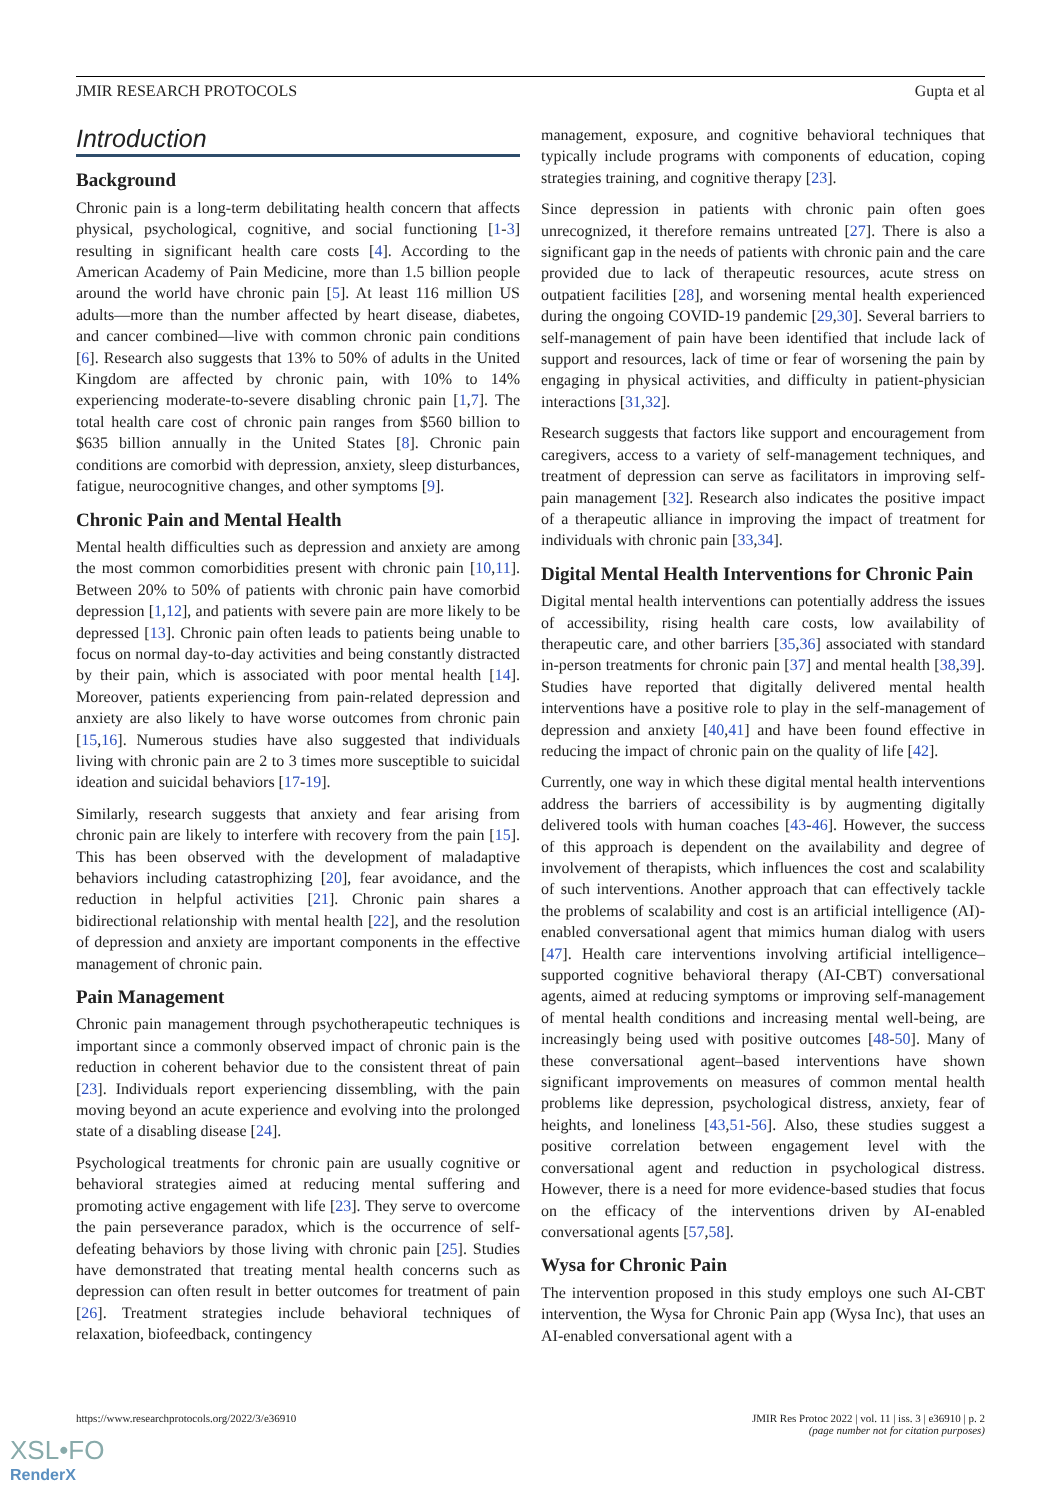JMIR RESEARCH PROTOCOLS Gupta et al
Introduction
Background
Chronic pain is a long-term debilitating health concern that affects physical, psychological, cognitive, and social functioning [1-3] resulting in significant health care costs [4]. According to the American Academy of Pain Medicine, more than 1.5 billion people around the world have chronic pain [5]. At least 116 million US adults—more than the number affected by heart disease, diabetes, and cancer combined—live with common chronic pain conditions [6]. Research also suggests that 13% to 50% of adults in the United Kingdom are affected by chronic pain, with 10% to 14% experiencing moderate-to-severe disabling chronic pain [1,7]. The total health care cost of chronic pain ranges from $560 billion to $635 billion annually in the United States [8]. Chronic pain conditions are comorbid with depression, anxiety, sleep disturbances, fatigue, neurocognitive changes, and other symptoms [9].
Chronic Pain and Mental Health
Mental health difficulties such as depression and anxiety are among the most common comorbidities present with chronic pain [10,11]. Between 20% to 50% of patients with chronic pain have comorbid depression [1,12], and patients with severe pain are more likely to be depressed [13]. Chronic pain often leads to patients being unable to focus on normal day-to-day activities and being constantly distracted by their pain, which is associated with poor mental health [14]. Moreover, patients experiencing from pain-related depression and anxiety are also likely to have worse outcomes from chronic pain [15,16]. Numerous studies have also suggested that individuals living with chronic pain are 2 to 3 times more susceptible to suicidal ideation and suicidal behaviors [17-19].
Similarly, research suggests that anxiety and fear arising from chronic pain are likely to interfere with recovery from the pain [15]. This has been observed with the development of maladaptive behaviors including catastrophizing [20], fear avoidance, and the reduction in helpful activities [21]. Chronic pain shares a bidirectional relationship with mental health [22], and the resolution of depression and anxiety are important components in the effective management of chronic pain.
Pain Management
Chronic pain management through psychotherapeutic techniques is important since a commonly observed impact of chronic pain is the reduction in coherent behavior due to the consistent threat of pain [23]. Individuals report experiencing dissembling, with the pain moving beyond an acute experience and evolving into the prolonged state of a disabling disease [24].
Psychological treatments for chronic pain are usually cognitive or behavioral strategies aimed at reducing mental suffering and promoting active engagement with life [23]. They serve to overcome the pain perseverance paradox, which is the occurrence of self-defeating behaviors by those living with chronic pain [25]. Studies have demonstrated that treating mental health concerns such as depression can often result in better outcomes for treatment of pain [26]. Treatment strategies include behavioral techniques of relaxation, biofeedback, contingency
management, exposure, and cognitive behavioral techniques that typically include programs with components of education, coping strategies training, and cognitive therapy [23].
Since depression in patients with chronic pain often goes unrecognized, it therefore remains untreated [27]. There is also a significant gap in the needs of patients with chronic pain and the care provided due to lack of therapeutic resources, acute stress on outpatient facilities [28], and worsening mental health experienced during the ongoing COVID-19 pandemic [29,30]. Several barriers to self-management of pain have been identified that include lack of support and resources, lack of time or fear of worsening the pain by engaging in physical activities, and difficulty in patient-physician interactions [31,32].
Research suggests that factors like support and encouragement from caregivers, access to a variety of self-management techniques, and treatment of depression can serve as facilitators in improving self-pain management [32]. Research also indicates the positive impact of a therapeutic alliance in improving the impact of treatment for individuals with chronic pain [33,34].
Digital Mental Health Interventions for Chronic Pain
Digital mental health interventions can potentially address the issues of accessibility, rising health care costs, low availability of therapeutic care, and other barriers [35,36] associated with standard in-person treatments for chronic pain [37] and mental health [38,39]. Studies have reported that digitally delivered mental health interventions have a positive role to play in the self-management of depression and anxiety [40,41] and have been found effective in reducing the impact of chronic pain on the quality of life [42].
Currently, one way in which these digital mental health interventions address the barriers of accessibility is by augmenting digitally delivered tools with human coaches [43-46]. However, the success of this approach is dependent on the availability and degree of involvement of therapists, which influences the cost and scalability of such interventions. Another approach that can effectively tackle the problems of scalability and cost is an artificial intelligence (AI)-enabled conversational agent that mimics human dialog with users [47]. Health care interventions involving artificial intelligence–supported cognitive behavioral therapy (AI-CBT) conversational agents, aimed at reducing symptoms or improving self-management of mental health conditions and increasing mental well-being, are increasingly being used with positive outcomes [48-50]. Many of these conversational agent–based interventions have shown significant improvements on measures of common mental health problems like depression, psychological distress, anxiety, fear of heights, and loneliness [43,51-56]. Also, these studies suggest a positive correlation between engagement level with the conversational agent and reduction in psychological distress. However, there is a need for more evidence-based studies that focus on the efficacy of the interventions driven by AI-enabled conversational agents [57,58].
Wysa for Chronic Pain
The intervention proposed in this study employs one such AI-CBT intervention, the Wysa for Chronic Pain app (Wysa Inc), that uses an AI-enabled conversational agent with a
https://www.researchprotocols.org/2022/3/e36910 JMIR Res Protoc 2022 | vol. 11 | iss. 3 | e36910 | p. 2
(page number not for citation purposes)
XSL•FO
RenderX